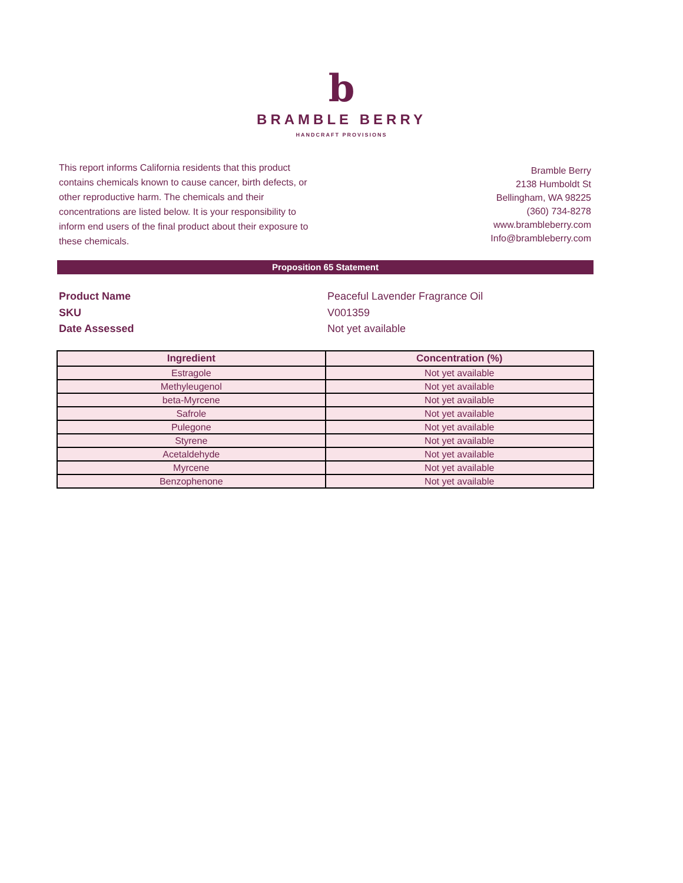b
BRAMBLE BERRY
HANDCRAFT PROVISIONS
This report informs California residents that this product contains chemicals known to cause cancer, birth defects, or other reproductive harm. The chemicals and their concentrations are listed below. It is your responsibility to inform end users of the final product about their exposure to these chemicals.
Bramble Berry
2138 Humboldt St
Bellingham, WA 98225
(360) 734-8278
www.brambleberry.com
Info@brambleberry.com
Proposition 65 Statement
Product Name
Peaceful Lavender Fragrance Oil
SKU
V001359
Date Assessed
Not yet available
| Ingredient | Concentration (%) |
| --- | --- |
| Estragole | Not yet available |
| Methyleugenol | Not yet available |
| beta-Myrcene | Not yet available |
| Safrole | Not yet available |
| Pulegone | Not yet available |
| Styrene | Not yet available |
| Acetaldehyde | Not yet available |
| Myrcene | Not yet available |
| Benzophenone | Not yet available |